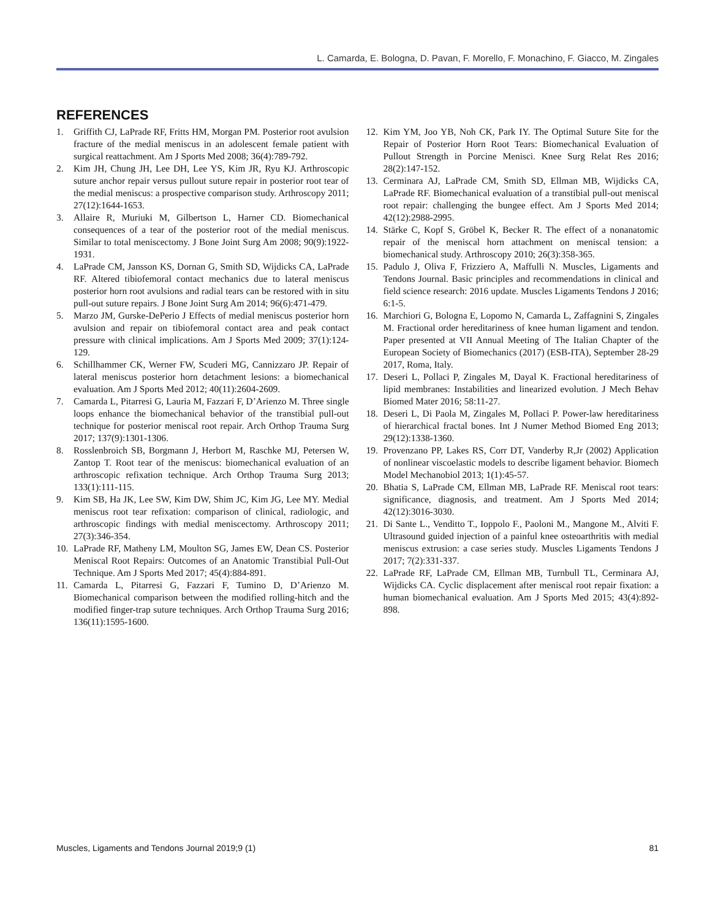L. Camarda, E. Bologna, D. Pavan, F. Morello, F. Monachino, F. Giacco, M. Zingales
REFERENCES
1. Griffith CJ, LaPrade RF, Fritts HM, Morgan PM. Posterior root avulsion fracture of the medial meniscus in an adolescent female patient with surgical reattachment. Am J Sports Med 2008; 36(4):789-792.
2. Kim JH, Chung JH, Lee DH, Lee YS, Kim JR, Ryu KJ. Arthroscopic suture anchor repair versus pullout suture repair in posterior root tear of the medial meniscus: a prospective comparison study. Arthroscopy 2011; 27(12):1644-1653.
3. Allaire R, Muriuki M, Gilbertson L, Harner CD. Biomechanical consequences of a tear of the posterior root of the medial meniscus. Similar to total meniscectomy. J Bone Joint Surg Am 2008; 90(9):1922-1931.
4. LaPrade CM, Jansson KS, Dornan G, Smith SD, Wijdicks CA, LaPrade RF. Altered tibiofemoral contact mechanics due to lateral meniscus posterior horn root avulsions and radial tears can be restored with in situ pull-out suture repairs. J Bone Joint Surg Am 2014; 96(6):471-479.
5. Marzo JM, Gurske-DePerio J Effects of medial meniscus posterior horn avulsion and repair on tibiofemoral contact area and peak contact pressure with clinical implications. Am J Sports Med 2009; 37(1):124-129.
6. Schillhammer CK, Werner FW, Scuderi MG, Cannizzaro JP. Repair of lateral meniscus posterior horn detachment lesions: a biomechanical evaluation. Am J Sports Med 2012; 40(11):2604-2609.
7. Camarda L, Pitarresi G, Lauria M, Fazzari F, D’Arienzo M. Three single loops enhance the biomechanical behavior of the transtibial pull-out technique for posterior meniscal root repair. Arch Orthop Trauma Surg 2017; 137(9):1301-1306.
8. Rosslenbroich SB, Borgmann J, Herbort M, Raschke MJ, Petersen W, Zantop T. Root tear of the meniscus: biomechanical evaluation of an arthroscopic refixation technique. Arch Orthop Trauma Surg 2013; 133(1):111-115.
9. Kim SB, Ha JK, Lee SW, Kim DW, Shim JC, Kim JG, Lee MY. Medial meniscus root tear refixation: comparison of clinical, radiologic, and arthroscopic findings with medial meniscectomy. Arthroscopy 2011; 27(3):346-354.
10. LaPrade RF, Matheny LM, Moulton SG, James EW, Dean CS. Posterior Meniscal Root Repairs: Outcomes of an Anatomic Transtibial Pull-Out Technique. Am J Sports Med 2017; 45(4):884-891.
11. Camarda L, Pitarresi G, Fazzari F, Tumino D, D’Arienzo M. Biomechanical comparison between the modified rolling-hitch and the modified finger-trap suture techniques. Arch Orthop Trauma Surg 2016; 136(11):1595-1600.
12. Kim YM, Joo YB, Noh CK, Park IY. The Optimal Suture Site for the Repair of Posterior Horn Root Tears: Biomechanical Evaluation of Pullout Strength in Porcine Menisci. Knee Surg Relat Res 2016; 28(2):147-152.
13. Cerminara AJ, LaPrade CM, Smith SD, Ellman MB, Wijdicks CA, LaPrade RF. Biomechanical evaluation of a transtibial pull-out meniscal root repair: challenging the bungee effect. Am J Sports Med 2014; 42(12):2988-2995.
14. Stärke C, Kopf S, Gröbel K, Becker R. The effect of a nonanatomic repair of the meniscal horn attachment on meniscal tension: a biomechanical study. Arthroscopy 2010; 26(3):358-365.
15. Padulo J, Oliva F, Frizziero A, Maffulli N. Muscles, Ligaments and Tendons Journal. Basic principles and recommendations in clinical and field science research: 2016 update. Muscles Ligaments Tendons J 2016; 6:1-5.
16. Marchiori G, Bologna E, Lopomo N, Camarda L, Zaffagnini S, Zingales M. Fractional order hereditariness of knee human ligament and tendon. Paper presented at VII Annual Meeting of The Italian Chapter of the European Society of Biomechanics (2017) (ESB-ITA), September 28-29 2017, Roma, Italy.
17. Deseri L, Pollaci P, Zingales M, Dayal K. Fractional hereditariness of lipid membranes: Instabilities and linearized evolution. J Mech Behav Biomed Mater 2016; 58:11-27.
18. Deseri L, Di Paola M, Zingales M, Pollaci P. Power-law hereditariness of hierarchical fractal bones. Int J Numer Method Biomed Eng 2013; 29(12):1338-1360.
19. Provenzano PP, Lakes RS, Corr DT, Vanderby R,Jr (2002) Application of nonlinear viscoelastic models to describe ligament behavior. Biomech Model Mechanobiol 2013; 1(1):45-57.
20. Bhatia S, LaPrade CM, Ellman MB, LaPrade RF. Meniscal root tears: significance, diagnosis, and treatment. Am J Sports Med 2014; 42(12):3016-3030.
21. Di Sante L., Venditto T., Ioppolo F., Paoloni M., Mangone M., Alviti F. Ultrasound guided injection of a painful knee osteoarthritis with medial meniscus extrusion: a case series study. Muscles Ligaments Tendons J 2017; 7(2):331-337.
22. LaPrade RF, LaPrade CM, Ellman MB, Turnbull TL, Cerminara AJ, Wijdicks CA. Cyclic displacement after meniscal root repair fixation: a human biomechanical evaluation. Am J Sports Med 2015; 43(4):892-898.
Muscles, Ligaments and Tendons Journal 2019;9 (1) 81